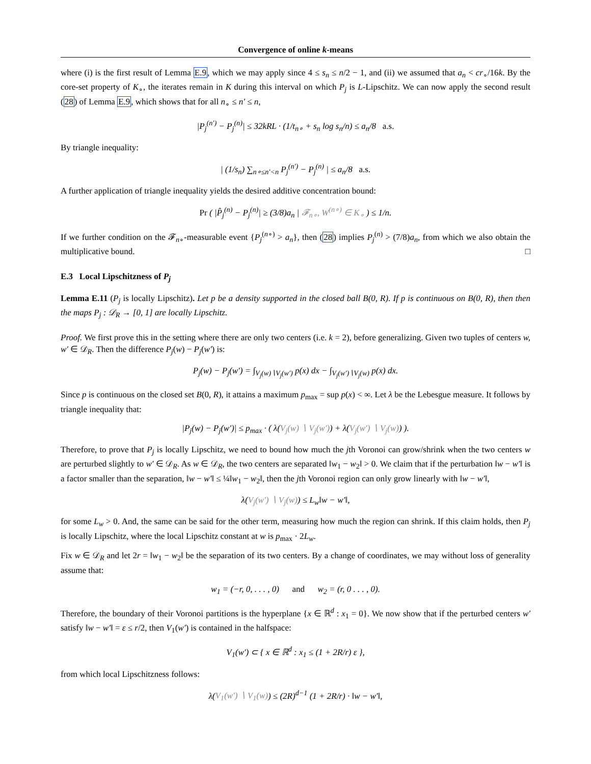Convergence of online k-means
where (i) is the first result of Lemma E.9, which we may apply since 4 ≤ s<sub>n</sub> ≤ n/2 − 1, and (ii) we assumed that a<sub>n</sub> < cr<sub>∘</sub>/16k. By the core-set property of K<sub>∘</sub>, the iterates remain in K during this interval on which P<sub>j</sub> is L-Lipschitz. We can now apply the second result (28) of Lemma E.9, which shows that for all n<sub>∘</sub> ≤ n′ ≤ n,
|P<sub>j</sub><sup>(n′)</sup> − P<sub>j</sub><sup>(n)</sup>| ≤ 32kRL · (1/t<sub>n∘</sub> + s<sub>n</sub> log s<sub>n</sub>/n) ≤ a<sub>n</sub>/8 a.s.
By triangle inequality:
| (1/s<sub>n</sub>) ∑<sub>n∘≤n′<n</sub> P<sub>j</sub><sup>(n′)</sup> − P<sub>j</sub><sup>(n)</sup> | ≤ a<sub>n</sub>/8 a.s.
A further application of triangle inequality yields the desired additive concentration bound:
Pr ( |P̂<sub>j</sub><sup>(n)</sup> − P<sub>j</sub><sup>(n)</sup>| ≥ (3/8)a<sub>n</sub> | 𝓕<sub>n∘</sub>, W<sup>(n∘)</sup> ∈ K<sub>∘</sub> ) ≤ 1/n.
If we further condition on the 𝓕<sub>n∘</sub>-measurable event {P<sub>j</sub><sup>(n∘)</sup> > a<sub>n</sub>}, then (28) implies P<sub>j</sub><sup>(n)</sup> > (7/8)a<sub>n</sub>, from which we also obtain the multiplicative bound. □
E.3 Local Lipschitzness of P<sub>j</sub>
Lemma E.11 (P<sub>j</sub> is locally Lipschitz). Let p be a density supported in the closed ball B(0, R). If p is continuous on B(0, R), then then the maps P<sub>j</sub> : 𝒟<sub>R</sub> → [0, 1] are locally Lipschitz.
Proof. We first prove this in the setting where there are only two centers (i.e. k = 2), before generalizing. Given two tuples of centers w, w′ ∈ 𝒟<sub>R</sub>. Then the difference P<sub>j</sub>(w) − P<sub>j</sub>(w′) is:
P<sub>j</sub>(w) − P<sub>j</sub>(w′) = ∫<sub>V<sub>j</sub>(w)∖V<sub>j</sub>(w′)</sub> p(x) dx − ∫<sub>V<sub>j</sub>(w′)∖V<sub>j</sub>(w)</sub> p(x) dx.
Since p is continuous on the closed set B(0, R), it attains a maximum p<sub>max</sub> = sup p(x) < ∞. Let λ be the Lebesgue measure. It follows by triangle inequality that:
|P<sub>j</sub>(w) − P<sub>j</sub>(w′)| ≤ p<sub>max</sub> · ( λ(V<sub>j</sub>(w) ∖ V<sub>j</sub>(w′)) + λ(V<sub>j</sub>(w′) ∖ V<sub>j</sub>(w)) ).
Therefore, to prove that P<sub>j</sub> is locally Lipschitz, we need to bound how much the jth Voronoi can grow/shrink when the two centers w are perturbed slightly to w′ ∈ 𝒟<sub>R</sub>. As w ∈ 𝒟<sub>R</sub>, the two centers are separated ‖w<sub>1</sub> − w<sub>2</sub>‖ > 0. We claim that if the perturbation ‖w − w′‖ is a factor smaller than the separation, ‖w − w′‖ ≤ ¼‖w<sub>1</sub> − w<sub>2</sub>‖, then the jth Voronoi region can only grow linearly with ‖w − w′‖,
λ(V<sub>j</sub>(w′) ∖ V<sub>j</sub>(w)) ≤ L<sub>w</sub>‖w − w′‖,
for some L<sub>w</sub> > 0. And, the same can be said for the other term, measuring how much the region can shrink. If this claim holds, then P<sub>j</sub> is locally Lipschitz, where the local Lipschitz constant at w is p<sub>max</sub> · 2L<sub>w</sub>.
Fix w ∈ 𝒟<sub>R</sub> and let 2r = ‖w<sub>1</sub> − w<sub>2</sub>‖ be the separation of its two centers. By a change of coordinates, we may without loss of generality assume that:
w<sub>1</sub> = (−r, 0, . . . , 0) and w<sub>2</sub> = (r, 0 . . . , 0).
Therefore, the boundary of their Voronoi partitions is the hyperplane {x ∈ ℝ<sup>d</sup> : x<sub>1</sub> = 0}. We now show that if the perturbed centers w′ satisfy ‖w − w′‖ = ε ≤ r/2, then V<sub>1</sub>(w′) is contained in the halfspace:
V<sub>1</sub>(w′) ⊂ { x ∈ ℝ<sup>d</sup> : x<sub>1</sub> ≤ (1 + 2R/r) ε },
from which local Lipschitzness follows:
λ(V<sub>1</sub>(w′) ∖ V<sub>1</sub>(w)) ≤ (2R)<sup>d−1</sup> (1 + 2R/r) · ‖w − w′‖,